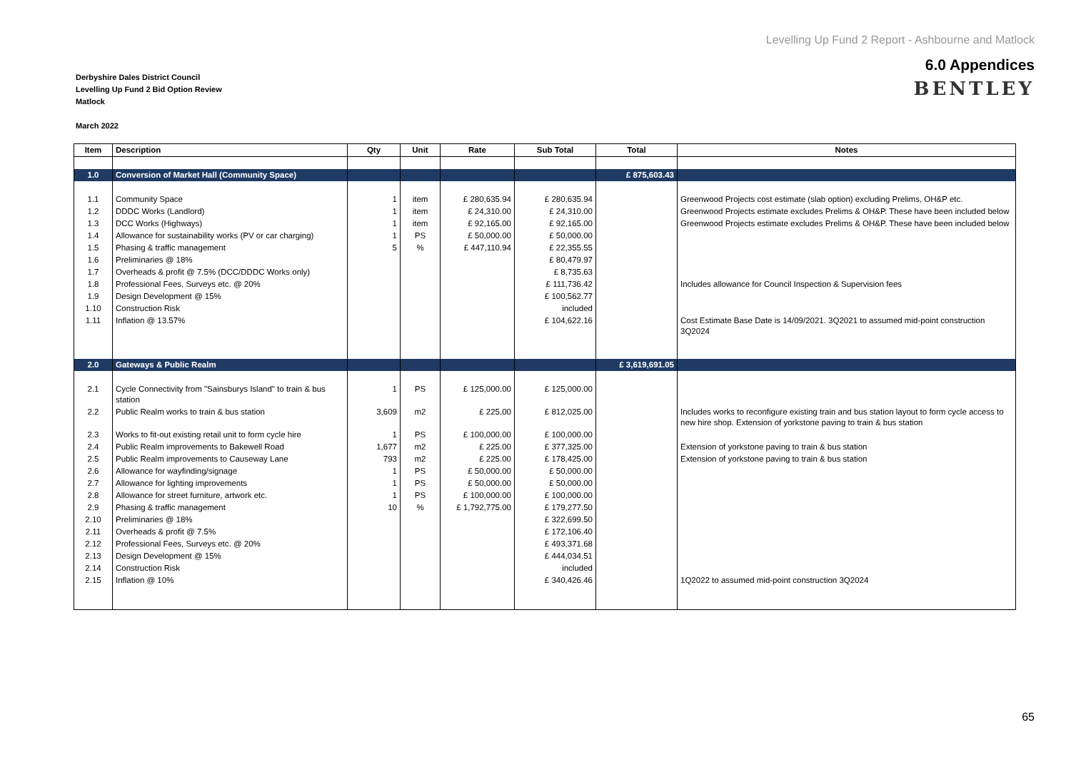Levelling Up Fund 2 Report - Ashbourne and Matlock
6.0 Appendices
BENTLEY
Derbyshire Dales District Council
Levelling Up Fund 2 Bid Option Review
Matlock
March 2022
| Item | Description | Qty | Unit | Rate | Sub Total | Total | Notes |
| --- | --- | --- | --- | --- | --- | --- | --- |
| 1.0 | Conversion of Market Hall (Community Space) | | | | | £ 875,603.43 | |
| 1.1 | Community Space | 1 | item | £ 280,635.94 | £ 280,635.94 | | Greenwood Projects cost estimate (slab option) excluding Prelims, OH&P etc. |
| 1.2 | DDDC Works (Landlord) | 1 | item | £ 24,310.00 | £ 24,310.00 | | Greenwood Projects estimate excludes Prelims & OH&P. These have been included below |
| 1.3 | DCC Works (Highways) | 1 | item | £ 92,165.00 | £ 92,165.00 | | Greenwood Projects estimate excludes Prelims & OH&P. These have been included below |
| 1.4 | Allowance for sustainability works (PV or car charging) | 1 | PS | £ 50,000.00 | £ 50,000.00 | | |
| 1.5 | Phasing & traffic management | 5 | % | £ 447,110.94 | £ 22,355.55 | | |
| 1.6 | Preliminaries @ 18% | | | | £ 80,479.97 | | |
| 1.7 | Overheads & profit @ 7.5% (DCC/DDDC Works only) | | | | £ 8,735.63 | | |
| 1.8 | Professional Fees, Surveys etc. @ 20% | | | | £ 111,736.42 | | Includes allowance for Council Inspection & Supervision fees |
| 1.9 | Design Development @ 15% | | | | £ 100,562.77 | | |
| 1.10 | Construction Risk | | | | included | | |
| 1.11 | Inflation @ 13.57% | | | | £ 104,622.16 | | Cost Estimate Base Date is 14/09/2021. 3Q2021 to assumed mid-point construction 3Q2024 |
| 2.0 | Gateways & Public Realm | | | | | £ 3,619,691.05 | |
| 2.1 | Cycle Connectivity from "Sainsburys Island" to train & bus station | 1 | PS | £ 125,000.00 | £ 125,000.00 | | |
| 2.2 | Public Realm works to train & bus station | 3,609 | m2 | £ 225.00 | £ 812,025.00 | | Includes works to reconfigure existing train and bus station layout to form cycle access to new hire shop. Extension of yorkstone paving to train & bus station |
| 2.3 | Works to fit-out existing retail unit to form cycle hire | 1 | PS | £ 100,000.00 | £ 100,000.00 | | |
| 2.4 | Public Realm improvements to Bakewell Road | 1,677 | m2 | £ 225.00 | £ 377,325.00 | | Extension of yorkstone paving to train & bus station |
| 2.5 | Public Realm improvements to Causeway Lane | 793 | m2 | £ 225.00 | £ 178,425.00 | | Extension of yorkstone paving to train & bus station |
| 2.6 | Allowance for wayfinding/signage | 1 | PS | £ 50,000.00 | £ 50,000.00 | | |
| 2.7 | Allowance for lighting improvements | 1 | PS | £ 50,000.00 | £ 50,000.00 | | |
| 2.8 | Allowance for street furniture, artwork etc. | 1 | PS | £ 100,000.00 | £ 100,000.00 | | |
| 2.9 | Phasing & traffic management | 10 | % | £ 1,792,775.00 | £ 179,277.50 | | |
| 2.10 | Preliminaries @ 18% | | | | £ 322,699.50 | | |
| 2.11 | Overheads & profit @ 7.5% | | | | £ 172,106.40 | | |
| 2.12 | Professional Fees, Surveys etc. @ 20% | | | | £ 493,371.68 | | |
| 2.13 | Design Development @ 15% | | | | £ 444,034.51 | | |
| 2.14 | Construction Risk | | | | included | | |
| 2.15 | Inflation @ 10% | | | | £ 340,426.46 | | 1Q2022 to assumed mid-point construction 3Q2024 |
65